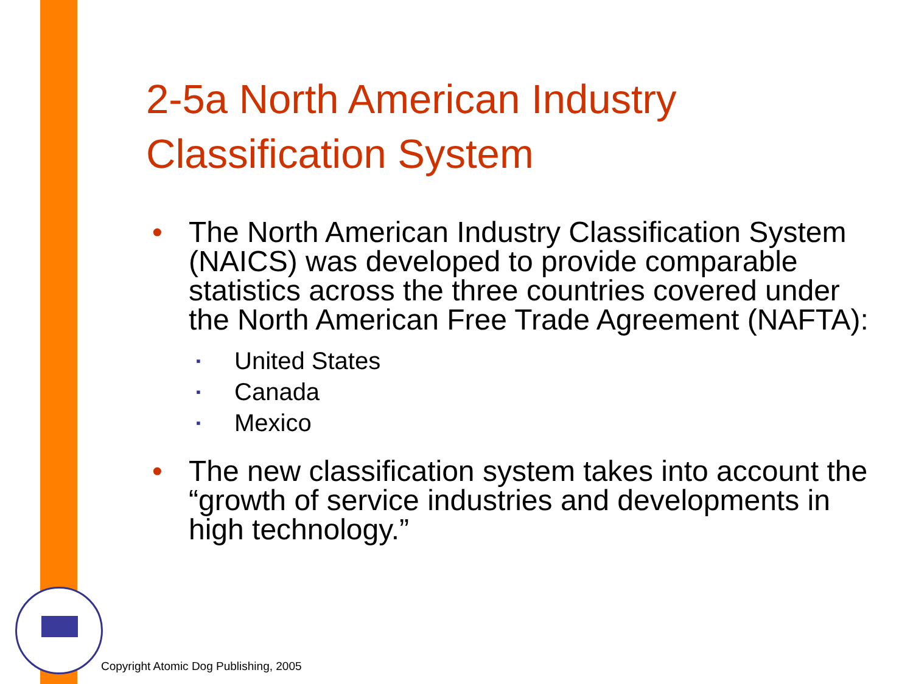2-5a North American Industry
Classification System
• The North American Industry Classification System (NAICS) was developed to provide comparable statistics across the three countries covered under the North American Free Trade Agreement (NAFTA):
▪ United States
▪ Canada
▪ Mexico
• The new classification system takes into account the “growth of service industries and developments in high technology.”
Copyright Atomic Dog Publishing, 2005